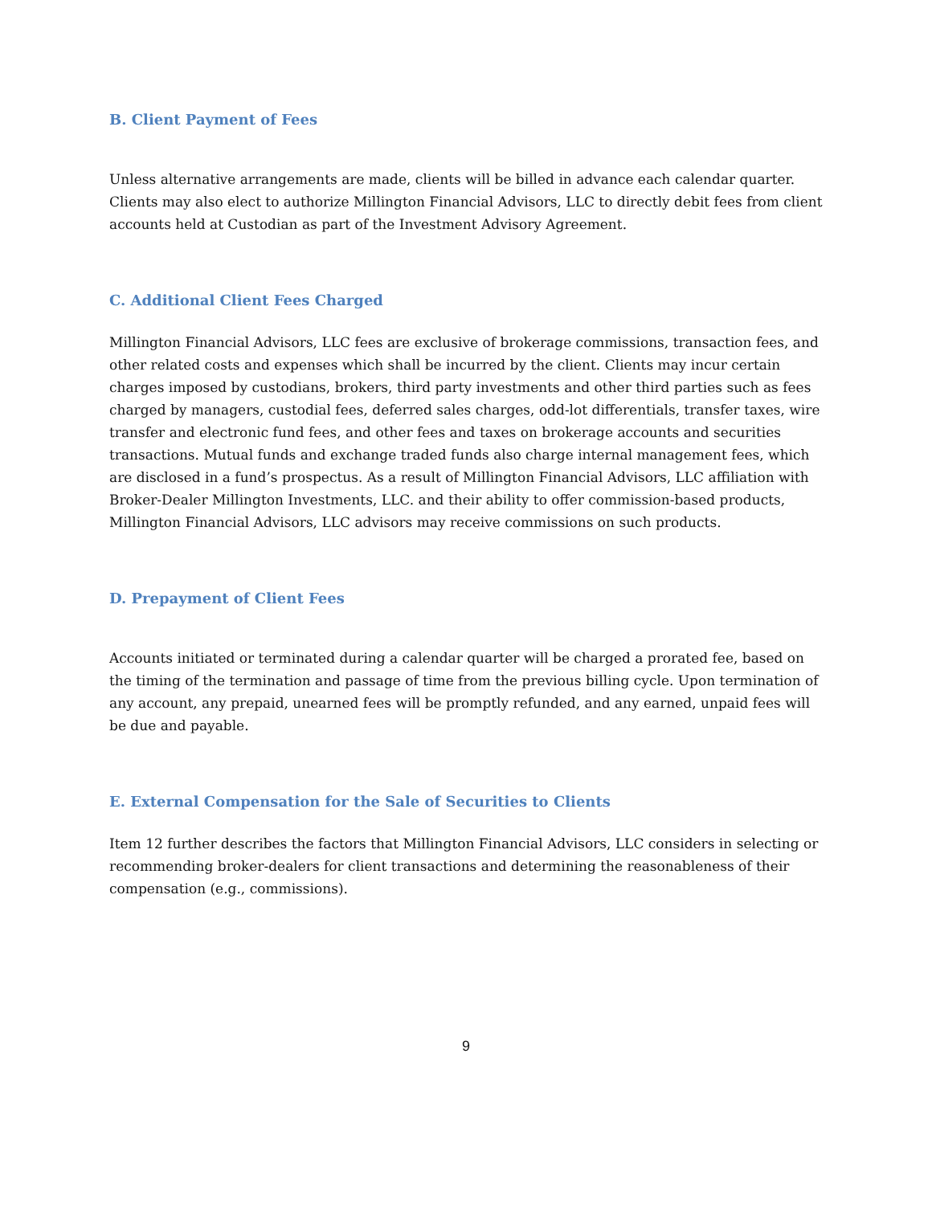B. Client Payment of Fees
Unless alternative arrangements are made, clients will be billed in advance each calendar quarter. Clients may also elect to authorize Millington Financial Advisors, LLC to directly debit fees from client accounts held at Custodian as part of the Investment Advisory Agreement.
C. Additional Client Fees Charged
Millington Financial Advisors, LLC fees are exclusive of brokerage commissions, transaction fees, and other related costs and expenses which shall be incurred by the client. Clients may incur certain charges imposed by custodians, brokers, third party investments and other third parties such as fees charged by managers, custodial fees, deferred sales charges, odd-lot differentials, transfer taxes, wire transfer and electronic fund fees, and other fees and taxes on brokerage accounts and securities transactions. Mutual funds and exchange traded funds also charge internal management fees, which are disclosed in a fund’s prospectus. As a result of Millington Financial Advisors, LLC affiliation with Broker-Dealer Millington Investments, LLC. and their ability to offer commission-based products, Millington Financial Advisors, LLC advisors may receive commissions on such products.
D. Prepayment of Client Fees
Accounts initiated or terminated during a calendar quarter will be charged a prorated fee, based on the timing of the termination and passage of time from the previous billing cycle. Upon termination of any account, any prepaid, unearned fees will be promptly refunded, and any earned, unpaid fees will be due and payable.
E. External Compensation for the Sale of Securities to Clients
Item 12 further describes the factors that Millington Financial Advisors, LLC considers in selecting or recommending broker-dealers for client transactions and determining the reasonableness of their compensation (e.g., commissions).
9